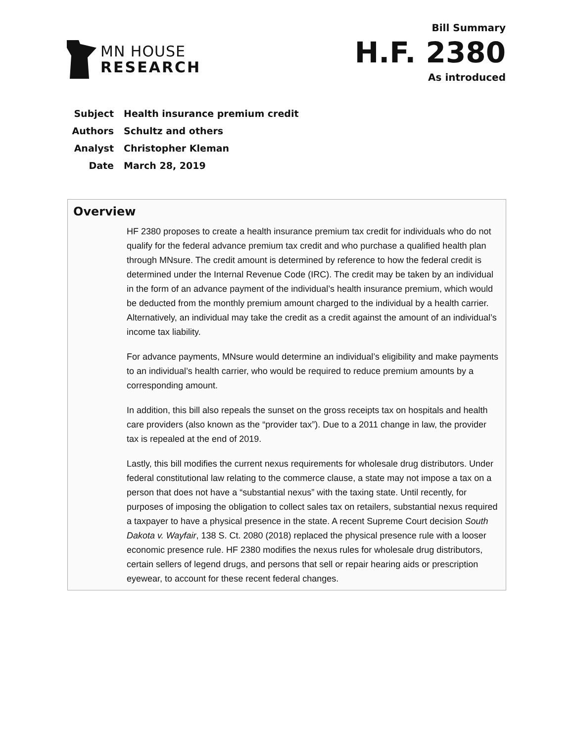MN HOUSE
RESEARCH
Bill Summary
H.F. 2380
As introduced
| Subject | Health insurance premium credit |
| Authors | Schultz and others |
| Analyst | Christopher Kleman |
| Date | March 28, 2019 |
Overview
HF 2380 proposes to create a health insurance premium tax credit for individuals who do not qualify for the federal advance premium tax credit and who purchase a qualified health plan through MNsure. The credit amount is determined by reference to how the federal credit is determined under the Internal Revenue Code (IRC). The credit may be taken by an individual in the form of an advance payment of the individual’s health insurance premium, which would be deducted from the monthly premium amount charged to the individual by a health carrier. Alternatively, an individual may take the credit as a credit against the amount of an individual’s income tax liability.
For advance payments, MNsure would determine an individual’s eligibility and make payments to an individual’s health carrier, who would be required to reduce premium amounts by a corresponding amount.
In addition, this bill also repeals the sunset on the gross receipts tax on hospitals and health care providers (also known as the “provider tax”). Due to a 2011 change in law, the provider tax is repealed at the end of 2019.
Lastly, this bill modifies the current nexus requirements for wholesale drug distributors. Under federal constitutional law relating to the commerce clause, a state may not impose a tax on a person that does not have a “substantial nexus” with the taxing state. Until recently, for purposes of imposing the obligation to collect sales tax on retailers, substantial nexus required a taxpayer to have a physical presence in the state. A recent Supreme Court decision South Dakota v. Wayfair, 138 S. Ct. 2080 (2018) replaced the physical presence rule with a looser economic presence rule. HF 2380 modifies the nexus rules for wholesale drug distributors, certain sellers of legend drugs, and persons that sell or repair hearing aids or prescription eyewear, to account for these recent federal changes.